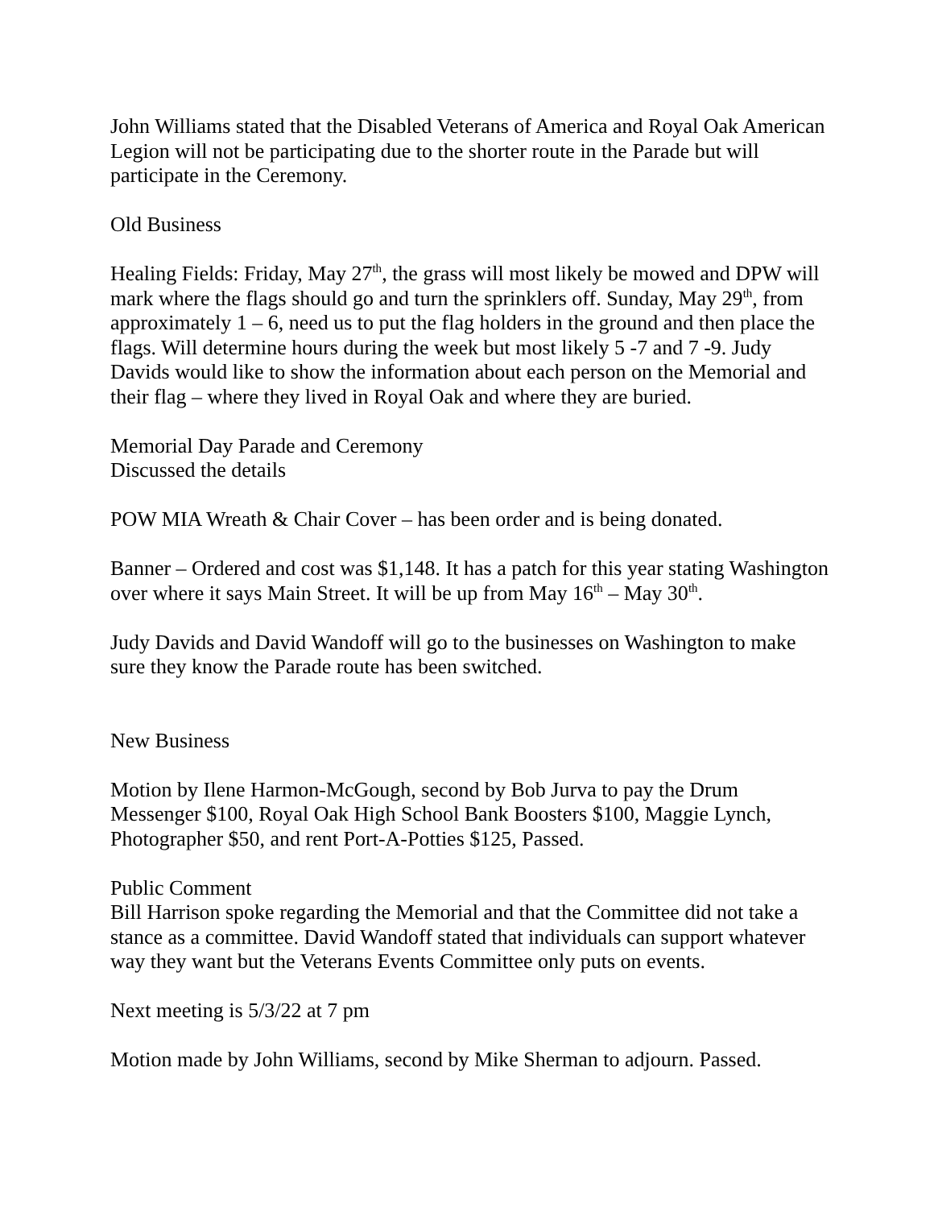John Williams stated that the Disabled Veterans of America and Royal Oak American Legion will not be participating due to the shorter route in the Parade but will participate in the Ceremony.
Old Business
Healing Fields: Friday, May 27<sup>th</sup>, the grass will most likely be mowed and DPW will mark where the flags should go and turn the sprinklers off. Sunday, May 29<sup>th</sup>, from approximately 1 – 6, need us to put the flag holders in the ground and then place the flags. Will determine hours during the week but most likely 5 -7 and 7 -9. Judy Davids would like to show the information about each person on the Memorial and their flag – where they lived in Royal Oak and where they are buried.
Memorial Day Parade and Ceremony
Discussed the details
POW MIA Wreath & Chair Cover – has been order and is being donated.
Banner – Ordered and cost was $1,148. It has a patch for this year stating Washington over where it says Main Street. It will be up from May 16<sup>th</sup> – May 30<sup>th</sup>.
Judy Davids and David Wandoff will go to the businesses on Washington to make sure they know the Parade route has been switched.
New Business
Motion by Ilene Harmon-McGough, second by Bob Jurva to pay the Drum Messenger $100, Royal Oak High School Bank Boosters $100, Maggie Lynch, Photographer $50, and rent Port-A-Potties $125, Passed.
Public Comment
Bill Harrison spoke regarding the Memorial and that the Committee did not take a stance as a committee. David Wandoff stated that individuals can support whatever way they want but the Veterans Events Committee only puts on events.
Next meeting is 5/3/22 at 7 pm
Motion made by John Williams, second by Mike Sherman to adjourn. Passed.